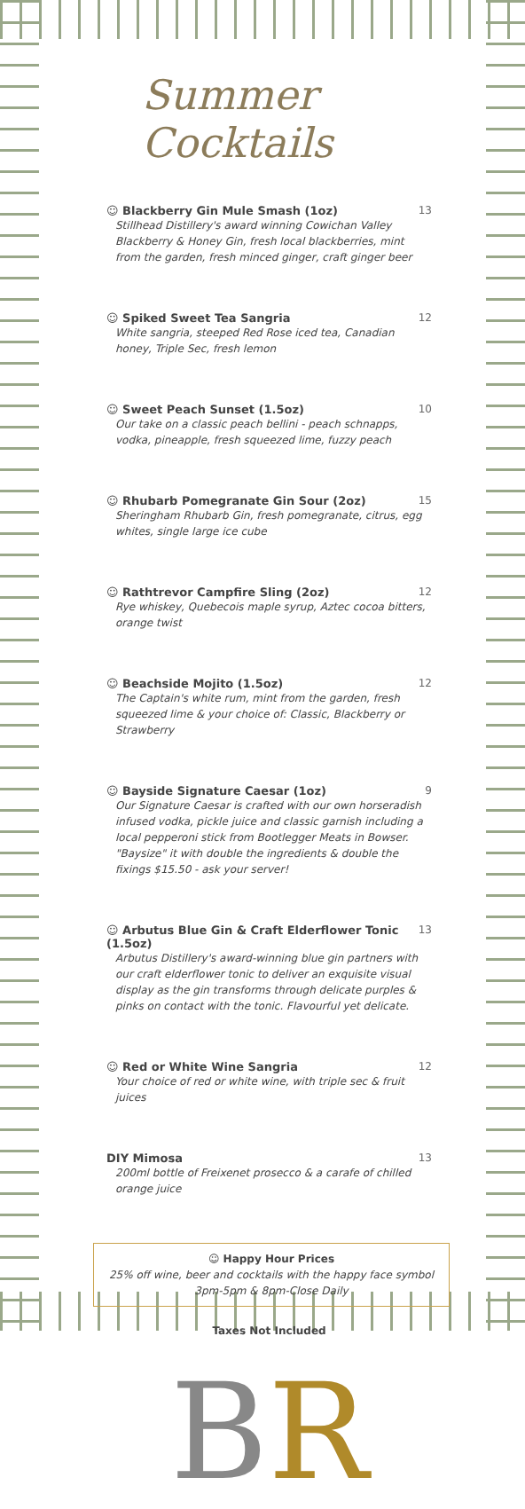Summer Cocktails
☺ Blackberry Gin Mule Smash (1oz) 13
Stillhead Distillery's award winning Cowichan Valley Blackberry & Honey Gin, fresh local blackberries, mint from the garden, fresh minced ginger, craft ginger beer
☺ Spiked Sweet Tea Sangria 12
White sangria, steeped Red Rose iced tea, Canadian honey, Triple Sec, fresh lemon
☺ Sweet Peach Sunset (1.5oz) 10
Our take on a classic peach bellini - peach schnapps, vodka, pineapple, fresh squeezed lime, fuzzy peach
☺ Rhubarb Pomegranate Gin Sour (2oz) 15
Sheringham Rhubarb Gin, fresh pomegranate, citrus, egg whites, single large ice cube
☺ Rathtrevor Campfire Sling (2oz) 12
Rye whiskey, Quebecois maple syrup, Aztec cocoa bitters, orange twist
☺ Beachside Mojito (1.5oz) 12
The Captain's white rum, mint from the garden, fresh squeezed lime & your choice of: Classic, Blackberry or Strawberry
☺ Bayside Signature Caesar (1oz) 9
Our Signature Caesar is crafted with our own horseradish infused vodka, pickle juice and classic garnish including a local pepperoni stick from Bootlegger Meats in Bowser. "Baysize" it with double the ingredients & double the fixings $15.50 - ask your server!
☺ Arbutus Blue Gin & Craft Elderflower Tonic (1.5oz) 13
Arbutus Distillery's award-winning blue gin partners with our craft elderflower tonic to deliver an exquisite visual display as the gin transforms through delicate purples & pinks on contact with the tonic. Flavourful yet delicate.
☺ Red or White Wine Sangria 12
Your choice of red or white wine, with triple sec & fruit juices
DIY Mimosa 13
200ml bottle of Freixenet prosecco & a carafe of chilled orange juice
☺ Happy Hour Prices
25% off wine, beer and cocktails with the happy face symbol
3pm-5pm & 8pm-Close Daily
Taxes Not Included
BR